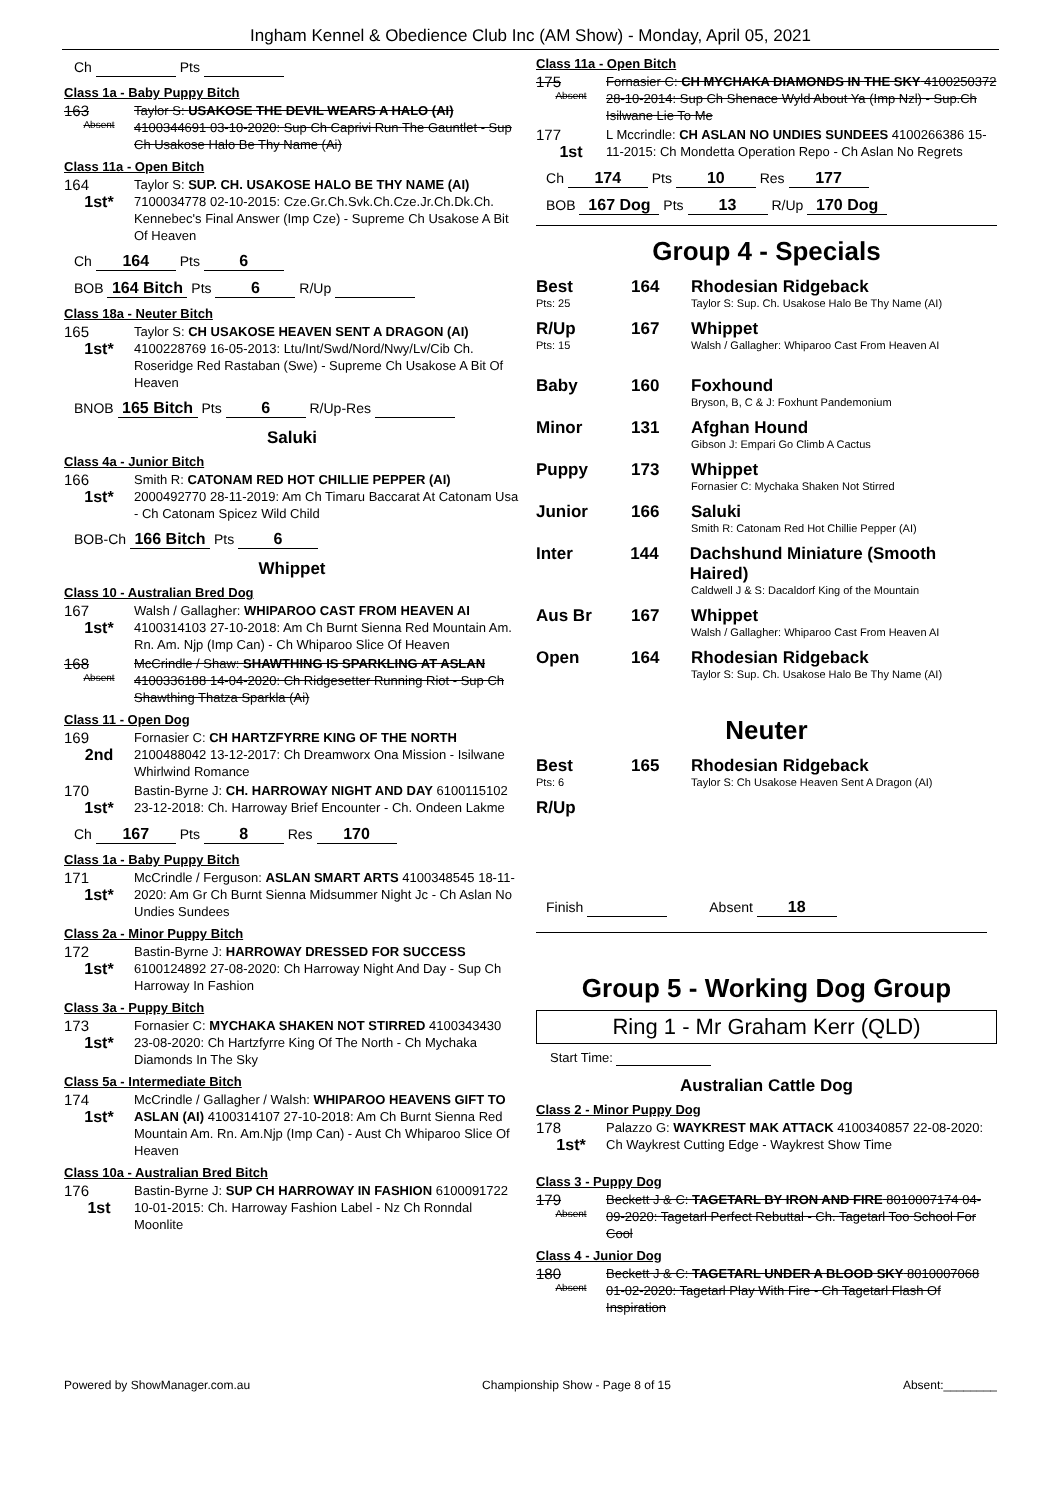Ingham Kennel & Obedience Club Inc (AM Show) - Monday, April 05, 2021
Ch Pts
Class 1a - Baby Puppy Bitch
163
Absent
Taylor S: USAKOSE THE DEVIL WEARS A HALO (AI) 4100344691 03-10-2020: Sup Ch Caprivi Run The Gauntlet - Sup Ch Usakose Halo Be Thy Name (Ai)
Class 11a - Open Bitch
164
1st*
Taylor S: SUP. CH. USAKOSE HALO BE THY NAME (AI) 7100034778 02-10-2015: Cze.Gr.Ch.Svk.Ch.Cze.Jr.Ch.Dk.Ch. Kennebec's Final Answer (Imp Cze) - Supreme Ch Usakose A Bit Of Heaven
Ch 164 Pts 6
BOB 164 Bitch Pts 6 R/Up
Class 18a - Neuter Bitch
165
1st*
Taylor S: CH USAKOSE HEAVEN SENT A DRAGON (AI) 4100228769 16-05-2013: Ltu/Int/Swd/Nord/Nwy/Lv/Cib Ch. Roseridge Red Rastaban (Swe) - Supreme Ch Usakose A Bit Of Heaven
BNOB 165 Bitch Pts 6 R/Up-Res
Saluki
Class 4a - Junior Bitch
166
1st*
Smith R: CATONAM RED HOT CHILLIE PEPPER (AI) 2000492770 28-11-2019: Am Ch Timaru Baccarat At Catonam Usa - Ch Catonam Spicez Wild Child
BOB-Ch 166 Bitch Pts 6
Whippet
Class 10 - Australian Bred Dog
167
1st*
Walsh / Gallagher: WHIPAROO CAST FROM HEAVEN AI 4100314103 27-10-2018: Am Ch Burnt Sienna Red Mountain Am. Rn. Am. Njp (Imp Can) - Ch Whiparoo Slice Of Heaven
168
Absent
McCrindle / Shaw: SHAWTHING IS SPARKLING AT ASLAN 4100336188 14-04-2020: Ch Ridgesetter Running Riot - Sup Ch Shawthing Thatza Sparkla (Ai)
Class 11 - Open Dog
169
2nd
Fornasier C: CH HARTZFYRRE KING OF THE NORTH 2100488042 13-12-2017: Ch Dreamworx Ona Mission - Isilwane Whirlwind Romance
170
1st*
Bastin-Byrne J: CH. HARROWAY NIGHT AND DAY 6100115102 23-12-2018: Ch. Harroway Brief Encounter - Ch. Ondeen Lakme
Ch 167 Pts 8 Res 170
Class 1a - Baby Puppy Bitch
171
1st*
McCrindle / Ferguson: ASLAN SMART ARTS 4100348545 18-11-2020: Am Gr Ch Burnt Sienna Midsummer Night Jc - Ch Aslan No Undies Sundees
Class 2a - Minor Puppy Bitch
172
1st*
Bastin-Byrne J: HARROWAY DRESSED FOR SUCCESS 6100124892 27-08-2020: Ch Harroway Night And Day - Sup Ch Harroway In Fashion
Class 3a - Puppy Bitch
173
1st*
Fornasier C: MYCHAKA SHAKEN NOT STIRRED 4100343430 23-08-2020: Ch Hartzfyrre King Of The North - Ch Mychaka Diamonds In The Sky
Class 5a - Intermediate Bitch
174
1st*
McCrindle / Gallagher / Walsh: WHIPAROO HEAVENS GIFT TO ASLAN (AI) 4100314107 27-10-2018: Am Ch Burnt Sienna Red Mountain Am. Rn. Am.Njp (Imp Can) - Aust Ch Whiparoo Slice Of Heaven
Class 10a - Australian Bred Bitch
176
1st
Bastin-Byrne J: SUP CH HARROWAY IN FASHION 6100091722 10-01-2015: Ch. Harroway Fashion Label - Nz Ch Ronndal Moonlite
Class 11a - Open Bitch
175
Absent
Fornasier C: CH MYCHAKA DIAMONDS IN THE SKY 4100250372 28-10-2014: Sup Ch Shenace Wyld About Ya (Imp Nzl) - Sup.Ch Isilwane Lie To Me
177
1st
L Mccrindle: CH ASLAN NO UNDIES SUNDEES 4100266386 15-11-2015: Ch Mondetta Operation Repo - Ch Aslan No Regrets
Ch 174 Pts 10 Res 177
BOB 167 Dog Pts 13 R/Up 170 Dog
Group 4 - Specials
Best 164 Rhodesian Ridgeback
Pts: 25 Taylor S: Sup. Ch. Usakose Halo Be Thy Name (AI)
R/Up 167 Whippet
Pts: 15 Walsh / Gallagher: Whiparoo Cast From Heaven AI
Baby 160 Foxhound
Bryson, B, C & J: Foxhunt Pandemonium
Minor 131 Afghan Hound
Gibson J: Empari Go Climb A Cactus
Puppy 173 Whippet
Fornasier C: Mychaka Shaken Not Stirred
Junior 166 Saluki
Smith R: Catonam Red Hot Chillie Pepper (AI)
Inter 144 Dachshund Miniature (Smooth Haired)
Caldwell J & S: Dacaldorf King of the Mountain
Aus Br 167 Whippet
Walsh / Gallagher: Whiparoo Cast From Heaven AI
Open 164 Rhodesian Ridgeback
Taylor S: Sup. Ch. Usakose Halo Be Thy Name (AI)
Neuter
Best 165 Rhodesian Ridgeback
Pts: 6 Taylor S: Ch Usakose Heaven Sent A Dragon (AI)
R/Up
Finish Absent 18
Group 5 - Working Dog Group
Ring 1 - Mr Graham Kerr (QLD)
Start Time:
Australian Cattle Dog
Class 2 - Minor Puppy Dog
178
1st*
Palazzo G: WAYKREST MAK ATTACK 4100340857 22-08-2020: Ch Waykrest Cutting Edge - Waykrest Show Time
Class 3 - Puppy Dog
179
Absent
Beckett J & C: TAGETARL BY IRON AND FIRE 8010007174 04-09-2020: Tagetarl Perfect Rebuttal - Ch. Tagetarl Too School For Cool
Class 4 - Junior Dog
180
Absent
Beckett J & C: TAGETARL UNDER A BLOOD SKY 8010007068 01-02-2020: Tagetarl Play With Fire - Ch Tagetarl Flash Of Inspiration
Powered by ShowManager.com.au Championship Show - Page 8 of 15 Absent:________